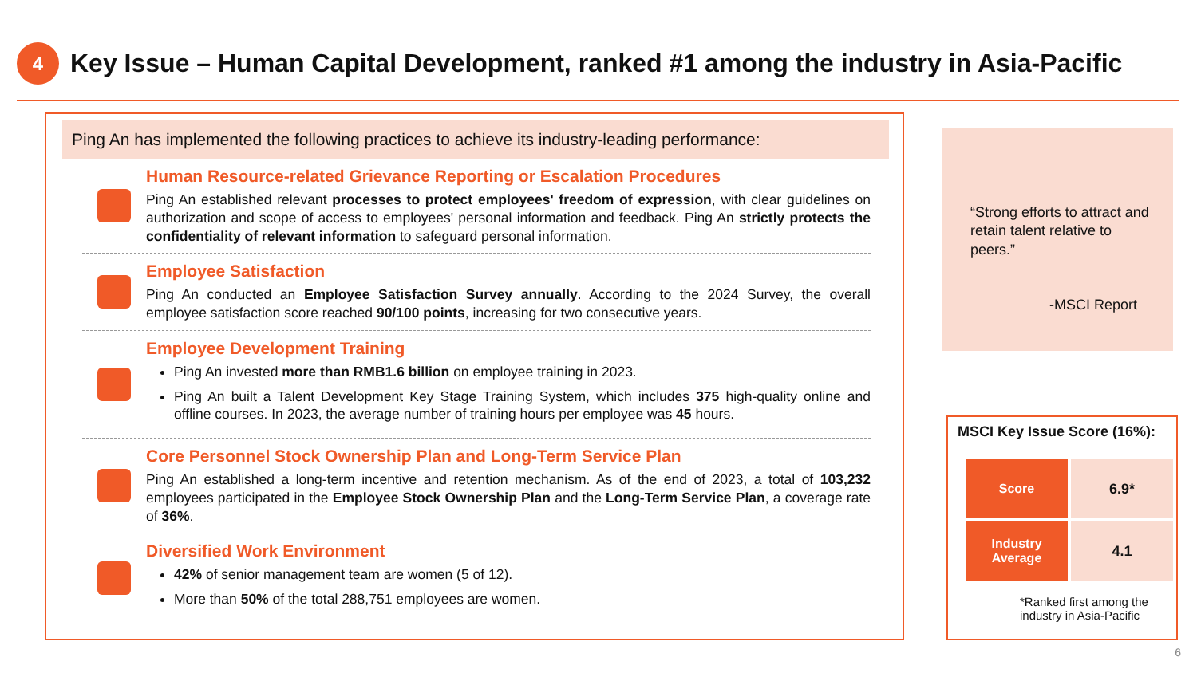4
Key Issue – Human Capital Development, ranked #1 among the industry in Asia-Pacific
Ping An has implemented the following practices to achieve its industry-leading performance:
Human Resource-related Grievance Reporting or Escalation Procedures
Ping An established relevant processes to protect employees' freedom of expression, with clear guidelines on authorization and scope of access to employees' personal information and feedback. Ping An strictly protects the confidentiality of relevant information to safeguard personal information.
Employee Satisfaction
Ping An conducted an Employee Satisfaction Survey annually. According to the 2024 Survey, the overall employee satisfaction score reached 90/100 points, increasing for two consecutive years.
Employee Development Training
Ping An invested more than RMB1.6 billion on employee training in 2023.
Ping An built a Talent Development Key Stage Training System, which includes 375 high-quality online and offline courses. In 2023, the average number of training hours per employee was 45 hours.
Core Personnel Stock Ownership Plan and Long-Term Service Plan
Ping An established a long-term incentive and retention mechanism. As of the end of 2023, a total of 103,232 employees participated in the Employee Stock Ownership Plan and the Long-Term Service Plan, a coverage rate of 36%.
Diversified Work Environment
42% of senior management team are women (5 of 12).
More than 50% of the total 288,751 employees are women.
“Strong efforts to attract and retain talent relative to peers.”
-MSCI Report
MSCI Key Issue Score (16%):
| Score | 6.9* |
| Industry Average | 4.1 |
*Ranked first among the industry in Asia-Pacific
6